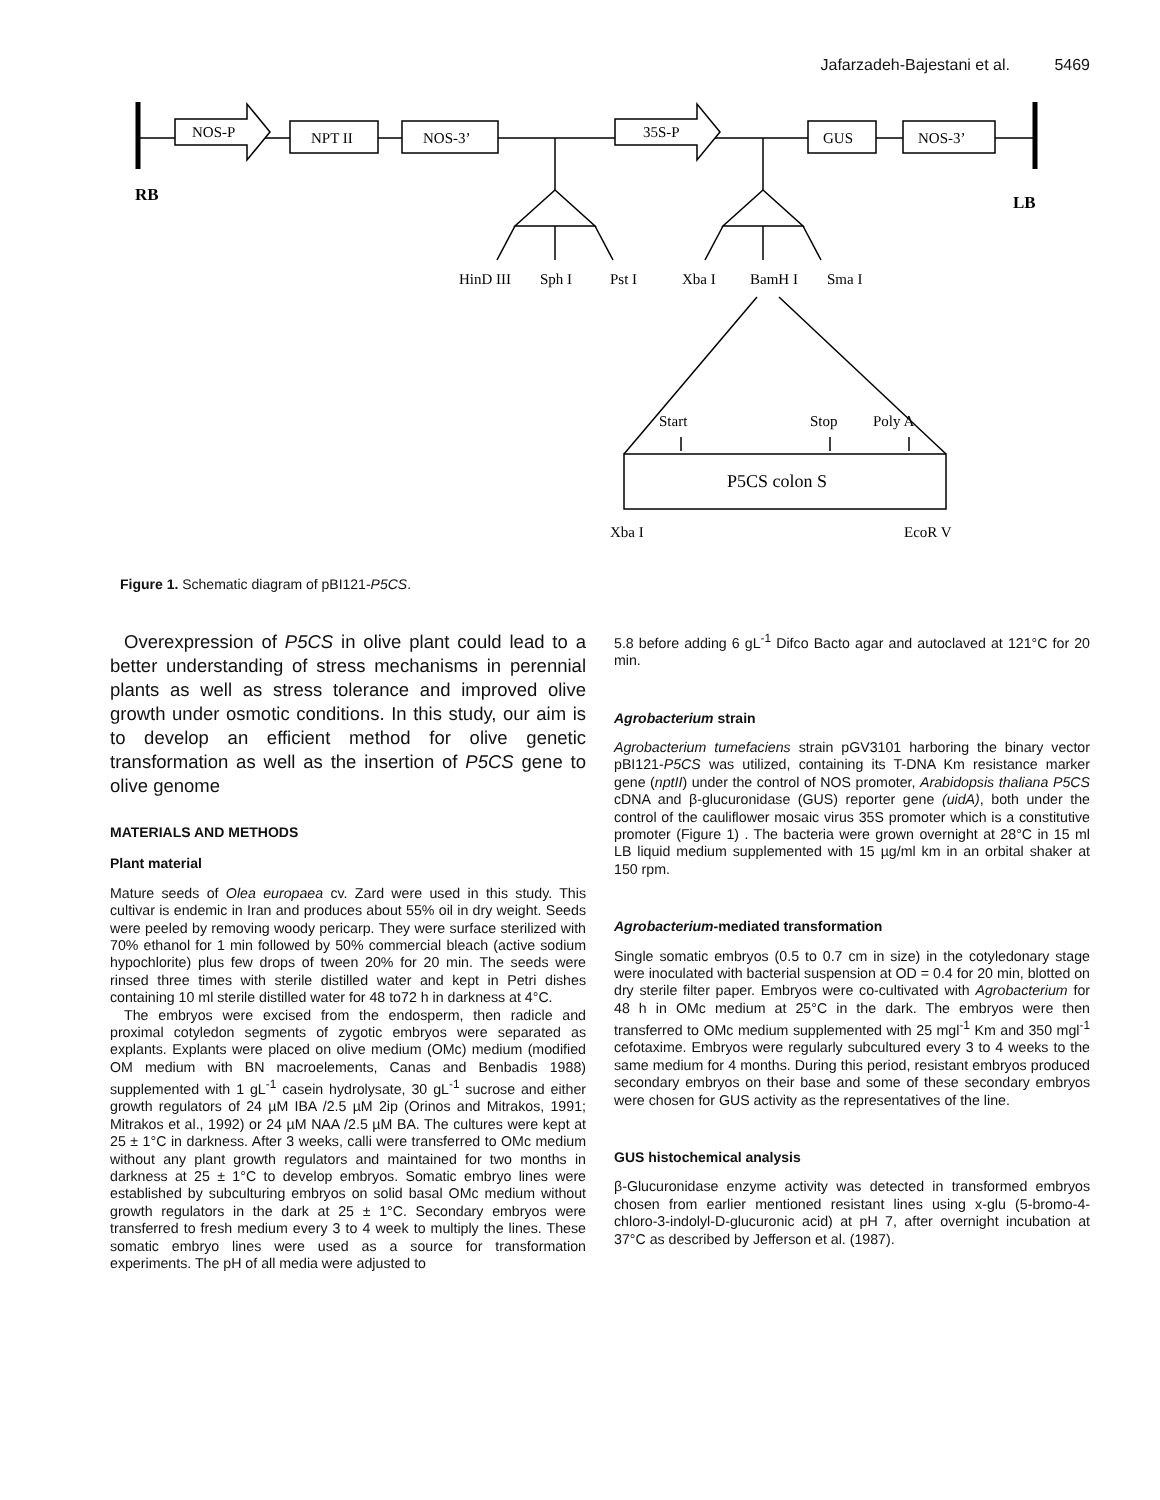Jafarzadeh-Bajestani et al. 5469
NOS-P
NPT II
NOS-3’
35S-P
GUS
NOS-3’
RB
LB
HinD III
Sph I
Pst I
Xba I
BamH I
Sma I
Start
Stop
Poly A
P5CS colon S
Xba I
EcoR V
Figure 1. Schematic diagram of pBI121-P5CS.
Overexpression of P5CS in olive plant could lead to a better understanding of stress mechanisms in perennial plants as well as stress tolerance and improved olive growth under osmotic conditions. In this study, our aim is to develop an efficient method for olive genetic transformation as well as the insertion of P5CS gene to olive genome
MATERIALS AND METHODS
Plant material
Mature seeds of Olea europaea cv. Zard were used in this study. This cultivar is endemic in Iran and produces about 55% oil in dry weight. Seeds were peeled by removing woody pericarp. They were surface sterilized with 70% ethanol for 1 min followed by 50% commercial bleach (active sodium hypochlorite) plus few drops of tween 20% for 20 min. The seeds were rinsed three times with sterile distilled water and kept in Petri dishes containing 10 ml sterile distilled water for 48 to72 h in darkness at 4°C.
The embryos were excised from the endosperm, then radicle and proximal cotyledon segments of zygotic embryos were separated as explants. Explants were placed on olive medium (OMc) medium (modified OM medium with BN macroelements, Canas and Benbadis 1988) supplemented with 1 gL<sup>-1</sup> casein hydrolysate, 30 gL<sup>-1</sup> sucrose and either growth regulators of 24 µM IBA /2.5 µM 2ip (Orinos and Mitrakos, 1991; Mitrakos et al., 1992) or 24 µM NAA /2.5 µM BA. The cultures were kept at 25 ± 1°C in darkness. After 3 weeks, calli were transferred to OMc medium without any plant growth regulators and maintained for two months in darkness at 25 ± 1°C to develop embryos. Somatic embryo lines were established by subculturing embryos on solid basal OMc medium without growth regulators in the dark at 25 ± 1°C. Secondary embryos were transferred to fresh medium every 3 to 4 week to multiply the lines. These somatic embryo lines were used as a source for transformation experiments. The pH of all media were adjusted to
5.8 before adding 6 gL<sup>-1</sup> Difco Bacto agar and autoclaved at 121°C for 20 min.
Agrobacterium strain
Agrobacterium tumefaciens strain pGV3101 harboring the binary vector pBI121-P5CS was utilized, containing its T-DNA Km resistance marker gene (nptII) under the control of NOS promoter, Arabidopsis thaliana P5CS cDNA and β-glucuronidase (GUS) reporter gene (uidA), both under the control of the cauliflower mosaic virus 35S promoter which is a constitutive promoter (Figure 1) . The bacteria were grown overnight at 28°C in 15 ml LB liquid medium supplemented with 15 µg/ml km in an orbital shaker at 150 rpm.
Agrobacterium-mediated transformation
Single somatic embryos (0.5 to 0.7 cm in size) in the cotyledonary stage were inoculated with bacterial suspension at OD = 0.4 for 20 min, blotted on dry sterile filter paper. Embryos were co-cultivated with Agrobacterium for 48 h in OMc medium at 25°C in the dark. The embryos were then transferred to OMc medium supplemented with 25 mgl<sup>-1</sup> Km and 350 mgl<sup>-1</sup> cefotaxime. Embryos were regularly subcultured every 3 to 4 weeks to the same medium for 4 months. During this period, resistant embryos produced secondary embryos on their base and some of these secondary embryos were chosen for GUS activity as the representatives of the line.
GUS histochemical analysis
β-Glucuronidase enzyme activity was detected in transformed embryos chosen from earlier mentioned resistant lines using x-glu (5-bromo-4-chloro-3-indolyl-D-glucuronic acid) at pH 7, after overnight incubation at 37°C as described by Jefferson et al. (1987).